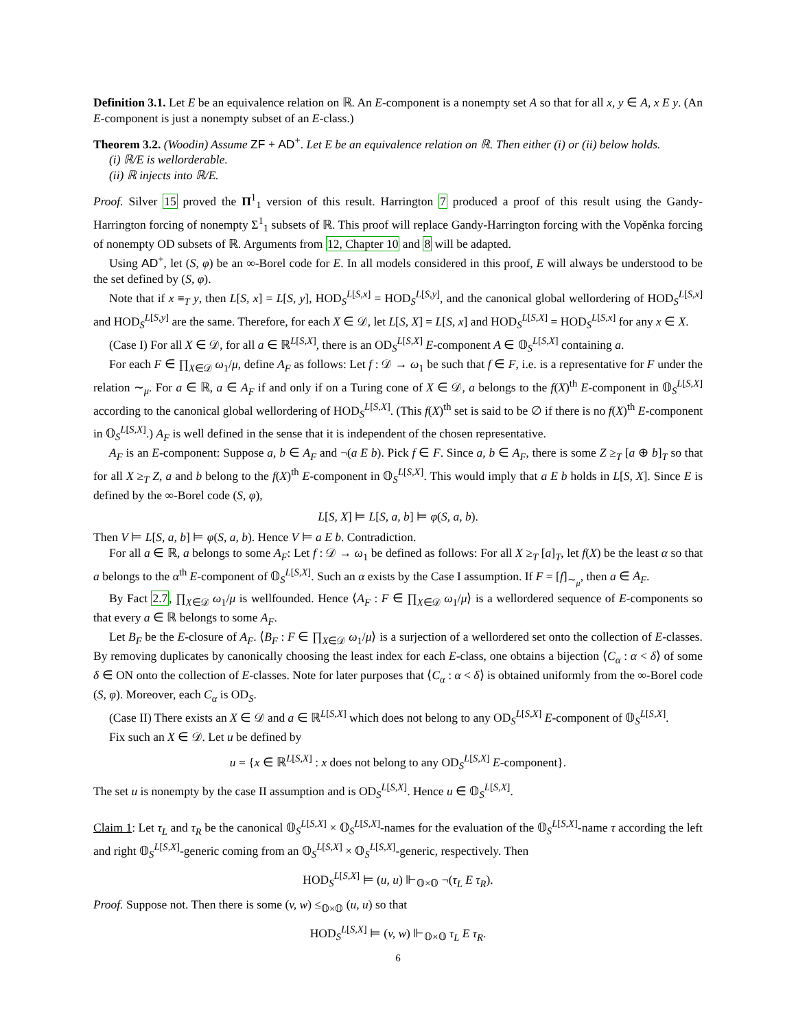Definition 3.1. Let E be an equivalence relation on ℝ. An E-component is a nonempty set A so that for all x, y ∈ A, x E y. (An E-component is just a nonempty subset of an E-class.)
Theorem 3.2. (Woodin) Assume ZF + AD<sup>+</sup>. Let E be an equivalence relation on ℝ. Then either (i) or (ii) below holds.
(i) ℝ/E is wellorderable.
(ii) ℝ injects into ℝ/E.
Proof. Silver 15 proved the Π<sup>1</sup><sub>1</sub> version of this result. Harrington 7 produced a proof of this result using the Gandy-Harrington forcing of nonempty Σ<sup>1</sup><sub>1</sub> subsets of ℝ. This proof will replace Gandy-Harrington forcing with the Vopěnka forcing of nonempty OD subsets of ℝ. Arguments from 12, Chapter 10 and 8 will be adapted.
Using AD<sup>+</sup>, let (S, φ) be an ∞-Borel code for E. In all models considered in this proof, E will always be understood to be the set defined by (S, φ).
Note that if x ≡<sub>T</sub> y, then L[S, x] = L[S, y], HOD<sub>S</sub><sup>L[S,x]</sup> = HOD<sub>S</sub><sup>L[S,y]</sup>, and the canonical global wellordering of HOD<sub>S</sub><sup>L[S,x]</sup> and HOD<sub>S</sub><sup>L[S,y]</sup> are the same. Therefore, for each X ∈ 𝒟, let L[S, X] = L[S, x] and HOD<sub>S</sub><sup>L[S,X]</sup> = HOD<sub>S</sub><sup>L[S,x]</sup> for any x ∈ X.
(Case I) For all X ∈ 𝒟, for all a ∈ ℝ<sup>L[S,X]</sup>, there is an OD<sub>S</sub><sup>L[S,X]</sup> E-component A ∈ 𝕆<sub>S</sub><sup>L[S,X]</sup> containing a.
For each F ∈ ∏<sub>X∈𝒟</sub> ω<sub>1</sub>/μ, define A<sub>F</sub> as follows: Let f : 𝒟 → ω<sub>1</sub> be such that f ∈ F, i.e. is a representative for F under the relation ∼<sub>μ</sub>. For a ∈ ℝ, a ∈ A<sub>F</sub> if and only if on a Turing cone of X ∈ 𝒟, a belongs to the f(X)<sup>th</sup> E-component in 𝕆<sub>S</sub><sup>L[S,X]</sup> according to the canonical global wellordering of HOD<sub>S</sub><sup>L[S,X]</sup>. (This f(X)<sup>th</sup> set is said to be ∅ if there is no f(X)<sup>th</sup> E-component in 𝕆<sub>S</sub><sup>L[S,X]</sup>.) A<sub>F</sub> is well defined in the sense that it is independent of the chosen representative.
A<sub>F</sub> is an E-component: Suppose a, b ∈ A<sub>F</sub> and ¬(a E b). Pick f ∈ F. Since a, b ∈ A<sub>F</sub>, there is some Z ≥<sub>T</sub> [a ⊕ b]<sub>T</sub> so that for all X ≥<sub>T</sub> Z, a and b belong to the f(X)<sup>th</sup> E-component in 𝕆<sub>S</sub><sup>L[S,X]</sup>. This would imply that a E b holds in L[S, X]. Since E is defined by the ∞-Borel code (S, φ),
L[S, X] ⊨ L[S, a, b] ⊨ φ(S, a, b).
Then V ⊨ L[S, a, b] ⊨ φ(S, a, b). Hence V ⊨ a E b. Contradiction.
For all a ∈ ℝ, a belongs to some A<sub>F</sub>: Let f : 𝒟 → ω<sub>1</sub> be defined as follows: For all X ≥<sub>T</sub> [a]<sub>T</sub>, let f(X) be the least α so that a belongs to the α<sup>th</sup> E-component of 𝕆<sub>S</sub><sup>L[S,X]</sup>. Such an α exists by the Case I assumption. If F = [f]<sub>∼<sub>μ</sub></sub>, then a ∈ A<sub>F</sub>.
By Fact 2.7, ∏<sub>X∈𝒟</sub> ω<sub>1</sub>/μ is wellfounded. Hence ⟨A<sub>F</sub> : F ∈ ∏<sub>X∈𝒟</sub> ω<sub>1</sub>/μ⟩ is a wellordered sequence of E-components so that every a ∈ ℝ belongs to some A<sub>F</sub>.
Let B<sub>F</sub> be the E-closure of A<sub>F</sub>. ⟨B<sub>F</sub> : F ∈ ∏<sub>X∈𝒟</sub> ω<sub>1</sub>/μ⟩ is a surjection of a wellordered set onto the collection of E-classes. By removing duplicates by canonically choosing the least index for each E-class, one obtains a bijection ⟨C<sub>α</sub> : α < δ⟩ of some δ ∈ ON onto the collection of E-classes. Note for later purposes that ⟨C<sub>α</sub> : α < δ⟩ is obtained uniformly from the ∞-Borel code (S, φ). Moreover, each C<sub>α</sub> is OD<sub>S</sub>.
(Case II) There exists an X ∈ 𝒟 and a ∈ ℝ<sup>L[S,X]</sup> which does not belong to any OD<sub>S</sub><sup>L[S,X]</sup> E-component of 𝕆<sub>S</sub><sup>L[S,X]</sup>.
Fix such an X ∈ 𝒟. Let u be defined by
u = {x ∈ ℝ<sup>L[S,X]</sup> : x does not belong to any OD<sub>S</sub><sup>L[S,X]</sup> E-component}.
The set u is nonempty by the case II assumption and is OD<sub>S</sub><sup>L[S,X]</sup>. Hence u ∈ 𝕆<sub>S</sub><sup>L[S,X]</sup>.
Claim 1: Let τ<sub>L</sub> and τ<sub>R</sub> be the canonical 𝕆<sub>S</sub><sup>L[S,X]</sup> × 𝕆<sub>S</sub><sup>L[S,X]</sup>-names for the evaluation of the 𝕆<sub>S</sub><sup>L[S,X]</sup>-name τ according the left and right 𝕆<sub>S</sub><sup>L[S,X]</sup>-generic coming from an 𝕆<sub>S</sub><sup>L[S,X]</sup> × 𝕆<sub>S</sub><sup>L[S,X]</sup>-generic, respectively. Then
HOD<sub>S</sub><sup>L[S,X]</sup> ⊨ (u, u) ⊩<sub>𝕆×𝕆</sub> ¬(τ<sub>L</sub> E τ<sub>R</sub>).
Proof. Suppose not. Then there is some (v, w) ≤<sub>𝕆×𝕆</sub> (u, u) so that
HOD<sub>S</sub><sup>L[S,X]</sup> ⊨ (v, w) ⊩<sub>𝕆×𝕆</sub> τ<sub>L</sub> E τ<sub>R</sub>.
6